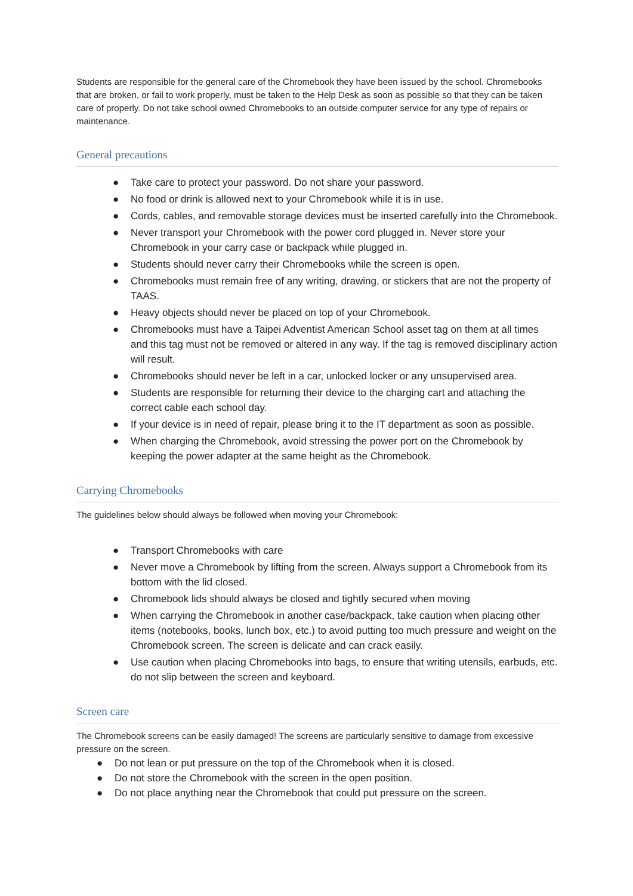Students are responsible for the general care of the Chromebook they have been issued by the school. Chromebooks that are broken, or fail to work properly, must be taken to the Help Desk as soon as possible so that they can be taken care of properly. Do not take school owned Chromebooks to an outside computer service for any type of repairs or maintenance.
General precautions
● Take care to protect your password. Do not share your password.
● No food or drink is allowed next to your Chromebook while it is in use.
● Cords, cables, and removable storage devices must be inserted carefully into the Chromebook.
● Never transport your Chromebook with the power cord plugged in. Never store your Chromebook in your carry case or backpack while plugged in.
● Students should never carry their Chromebooks while the screen is open.
● Chromebooks must remain free of any writing, drawing, or stickers that are not the property of TAAS.
● Heavy objects should never be placed on top of your Chromebook.
● Chromebooks must have a Taipei Adventist American School asset tag on them at all times and this tag must not be removed or altered in any way. If the tag is removed disciplinary action will result.
● Chromebooks should never be left in a car, unlocked locker or any unsupervised area.
● Students are responsible for returning their device to the charging cart and attaching the correct cable each school day.
● If your device is in need of repair, please bring it to the IT department as soon as possible.
● When charging the Chromebook, avoid stressing the power port on the Chromebook by keeping the power adapter at the same height as the Chromebook.
Carrying Chromebooks
The guidelines below should always be followed when moving your Chromebook:
● Transport Chromebooks with care
● Never move a Chromebook by lifting from the screen. Always support a Chromebook from its bottom with the lid closed.
● Chromebook lids should always be closed and tightly secured when moving
● When carrying the Chromebook in another case/backpack, take caution when placing other items (notebooks, books, lunch box, etc.) to avoid putting too much pressure and weight on the Chromebook screen. The screen is delicate and can crack easily.
● Use caution when placing Chromebooks into bags, to ensure that writing utensils, earbuds, etc. do not slip between the screen and keyboard.
Screen care
The Chromebook screens can be easily damaged! The screens are particularly sensitive to damage from excessive pressure on the screen.
● Do not lean or put pressure on the top of the Chromebook when it is closed.
● Do not store the Chromebook with the screen in the open position.
● Do not place anything near the Chromebook that could put pressure on the screen.